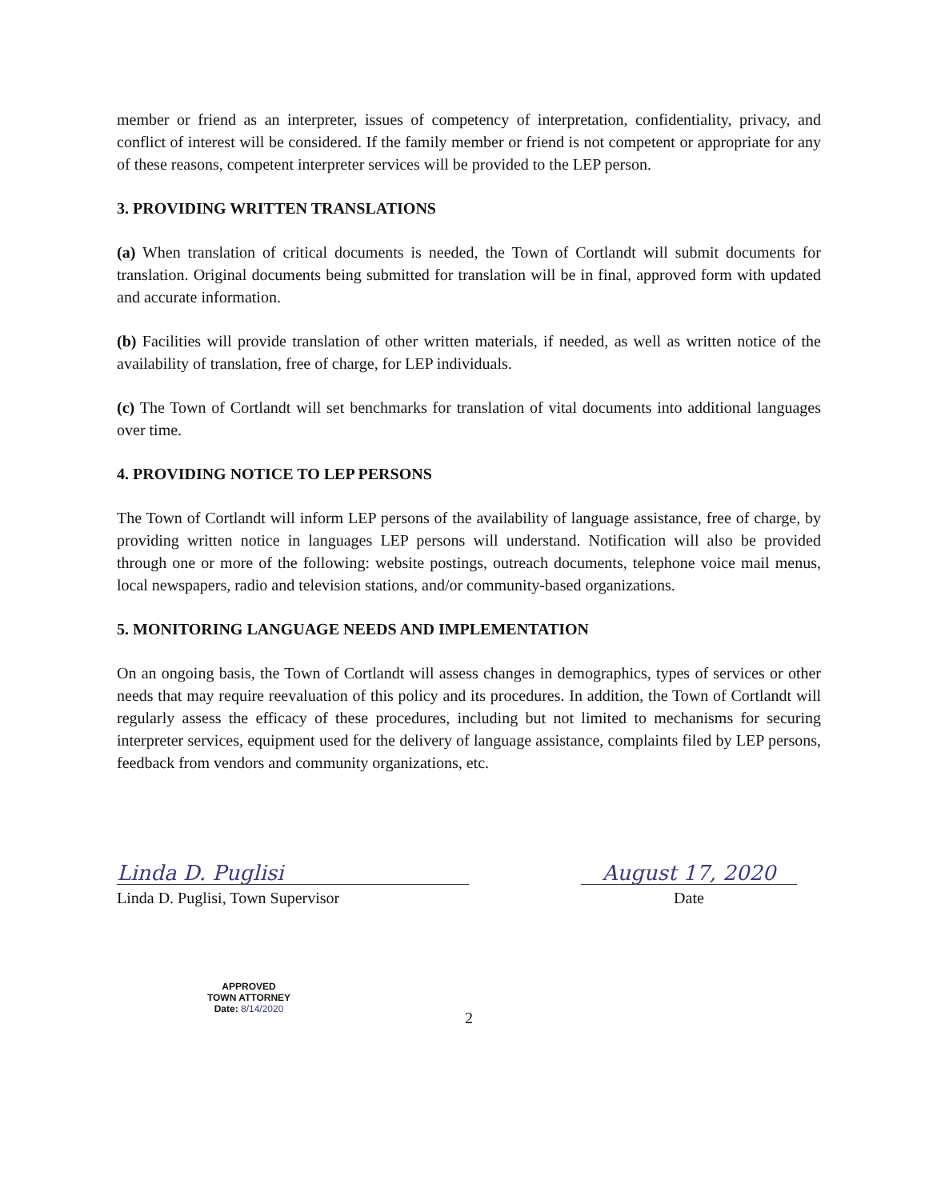member or friend as an interpreter, issues of competency of interpretation, confidentiality, privacy, and conflict of interest will be considered. If the family member or friend is not competent or appropriate for any of these reasons, competent interpreter services will be provided to the LEP person.
3. PROVIDING WRITTEN TRANSLATIONS
(a) When translation of critical documents is needed, the Town of Cortlandt will submit documents for translation. Original documents being submitted for translation will be in final, approved form with updated and accurate information.
(b) Facilities will provide translation of other written materials, if needed, as well as written notice of the availability of translation, free of charge, for LEP individuals.
(c) The Town of Cortlandt will set benchmarks for translation of vital documents into additional languages over time.
4. PROVIDING NOTICE TO LEP PERSONS
The Town of Cortlandt will inform LEP persons of the availability of language assistance, free of charge, by providing written notice in languages LEP persons will understand. Notification will also be provided through one or more of the following: website postings, outreach documents, telephone voice mail menus, local newspapers, radio and television stations, and/or community-based organizations.
5. MONITORING LANGUAGE NEEDS AND IMPLEMENTATION
On an ongoing basis, the Town of Cortlandt will assess changes in demographics, types of services or other needs that may require reevaluation of this policy and its procedures. In addition, the Town of Cortlandt will regularly assess the efficacy of these procedures, including but not limited to mechanisms for securing interpreter services, equipment used for the delivery of language assistance, complaints filed by LEP persons, feedback from vendors and community organizations, etc.
Linda D. Puglisi
Linda D. Puglisi, Town Supervisor
August 17, 2020
Date
APPROVED
TOWN ATTORNEY
Date: 8/14/2020
2